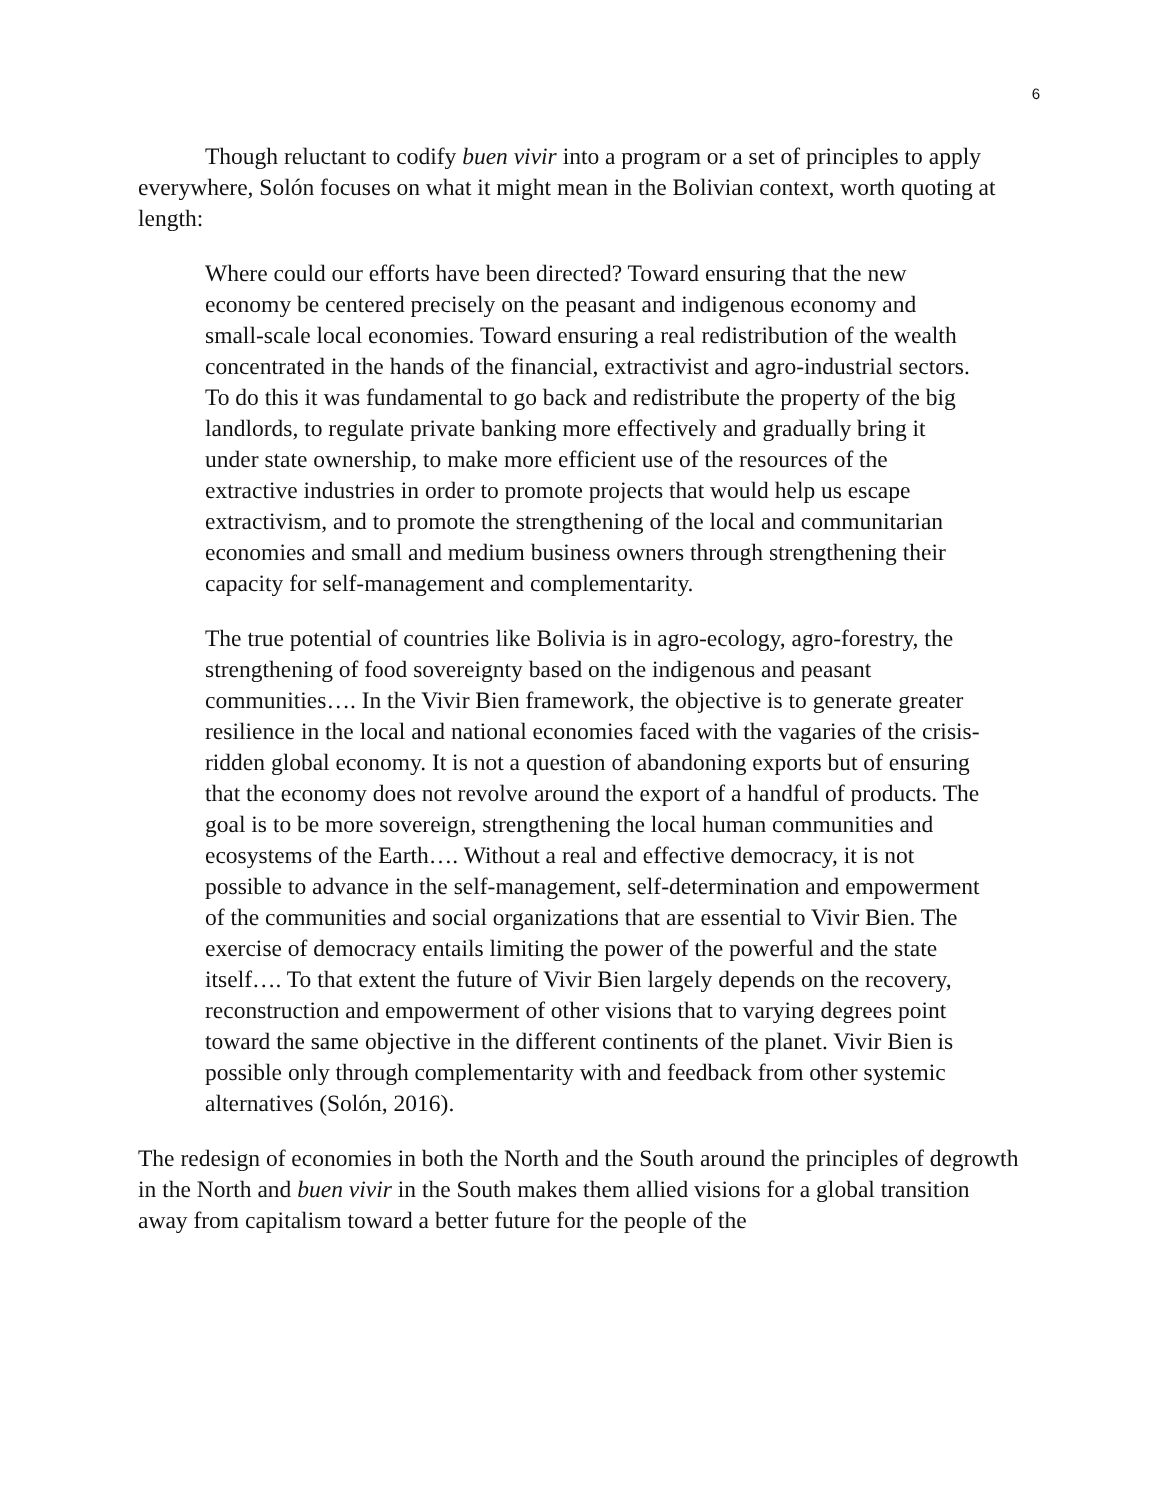6
Though reluctant to codify buen vivir into a program or a set of principles to apply everywhere, Solón focuses on what it might mean in the Bolivian context, worth quoting at length:
Where could our efforts have been directed? Toward ensuring that the new economy be centered precisely on the peasant and indigenous economy and small-scale local economies. Toward ensuring a real redistribution of the wealth concentrated in the hands of the financial, extractivist and agro-industrial sectors. To do this it was fundamental to go back and redistribute the property of the big landlords, to regulate private banking more effectively and gradually bring it under state ownership, to make more efficient use of the resources of the extractive industries in order to promote projects that would help us escape extractivism, and to promote the strengthening of the local and communitarian economies and small and medium business owners through strengthening their capacity for self-management and complementarity.
The true potential of countries like Bolivia is in agro-ecology, agro-forestry, the strengthening of food sovereignty based on the indigenous and peasant communities…. In the Vivir Bien framework, the objective is to generate greater resilience in the local and national economies faced with the vagaries of the crisis-ridden global economy. It is not a question of abandoning exports but of ensuring that the economy does not revolve around the export of a handful of products. The goal is to be more sovereign, strengthening the local human communities and ecosystems of the Earth…. Without a real and effective democracy, it is not possible to advance in the self-management, self-determination and empowerment of the communities and social organizations that are essential to Vivir Bien. The exercise of democracy entails limiting the power of the powerful and the state itself…. To that extent the future of Vivir Bien largely depends on the recovery, reconstruction and empowerment of other visions that to varying degrees point toward the same objective in the different continents of the planet. Vivir Bien is possible only through complementarity with and feedback from other systemic alternatives (Solón, 2016).
The redesign of economies in both the North and the South around the principles of degrowth in the North and buen vivir in the South makes them allied visions for a global transition away from capitalism toward a better future for the people of the